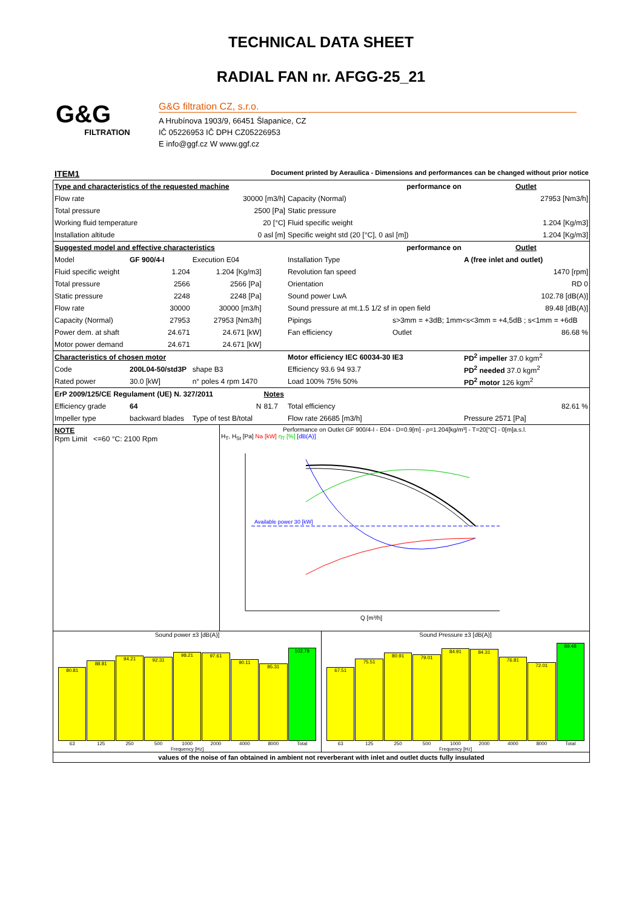TECHNICAL DATA SHEET
RADIAL FAN nr. AFGG-25_21
G&G
FILTRATION
G&G filtration CZ, s.r.o.
A Hrubínova 1903/9, 66451 Šlapanice, CZ
IČ 05226953 IČ DPH CZ05226953
E info@ggf.cz W www.ggf.cz
ITEM1 Document printed by Aeraulica - Dimensions and performances can be changed without prior notice
| Type and characteristics of the requested machine | | | | performance on | | Outlet | |
| Flow rate | | 30000 [m3/h] | | Capacity (Normal) | | | 27953 [Nm3/h] |
| Total pressure | | 2500 [Pa] | | Static pressure | | | |
| Working fluid temperature | | 20 [°C] | | Fluid specific weight | | | 1.204 [Kg/m3] |
| Installation altitude | | 0 asl [m] | | Specific weight std (20 [°C], 0 asl [m]) | | | 1.204 [Kg/m3] |
| Suggested model and effective characteristics | | | | performance on | | Outlet | |
| Model | GF 900/4-I | Execution E04 | | Installation Type | | A (free inlet and outlet) | |
| Fluid specific weight | 1.204 | 1.204 [Kg/m3] | | Revolution fan speed | | 1470 [rpm] | |
| Total pressure | 2566 | 2566 [Pa] | | Orientation | | RD 0 | |
| Static pressure | 2248 | 2248 [Pa] | | Sound power LwA | | 102.78 [dB(A)] | |
| Flow rate | 30000 | 30000 [m3/h] | | Sound pressure at mt.1.5 1/2 sf in open field | | 89.48 [dB(A)] | |
| Capacity (Normal) | 27953 | 27953 [Nm3/h] | | Pipings | s>3mm = +3dB; 1mm<s<3mm = +4,5dB ; s<1mm = +6dB | | |
| Power dem. at shaft | 24.671 | 24.671 [kW] | | Fan efficiency | Outlet | 86.68 % | |
| Motor power demand | 24.671 | 24.671 [kW] | | | | | |
| Characteristics of chosen motor | | | | Motor efficiency IEC 60034-30 IE3 | | PD<sup>2</sup> impeller 37.0 kgm<sup>2</sup> | |
| Code | 200L04-50/std3P | shape B3 | | Efficiency 93.6 94 93.7 | | PD<sup>2</sup> needed 37.0 kgm<sup>2</sup> | |
| Rated power | 30.0 [kW] | n° poles 4 rpm 1470 | | Load 100% 75% 50% | | PD<sup>2</sup> motor 126 kgm<sup>2</sup> | |
| ErP 2009/125/CE Regulament (UE) N. 327/2011 | | | Notes | | | | |
| Efficiency grade | 64 | N | 81.7 | Total efficiency | | 82.61 % | |
| Impeller type | backward blades | Type of test B/total | | Flow rate 26685 [m3/h] | | Pressure 2571 [Pa] | |
NOTE
Rpm Limit <=60 °C: 2100 Rpm
Performance on Outlet GF 900/4-I - E04 - D=0.9[m] - ρ=1.204[kg/m³] - T=20[°C] - 0[m]a.s.l.
H<sub>T</sub>, H<sub>St</sub> [Pa] Na [kW] η<sub>T</sub> [%] [dB(A)]
Available power 30 [kW]
Q [m³/h]
Sound power ±3 [dB(A)]
80.81
88.81
94.21
92.31
98.21
97.61
90.11
85.31
102.78
63 125 250 500 1000 2000 4000 8000 Total
Frequency [Hz]
Sound Pressure ±3 [dB(A)]
67.51
75.51
80.91
79.01
84.91
84.31
76.81
72.01
89.48
63 125 250 500 1000 2000 4000 8000 Total
Frequency [Hz]
values of the noise of fan obtained in ambient not reverberant with inlet and outlet ducts fully insulated